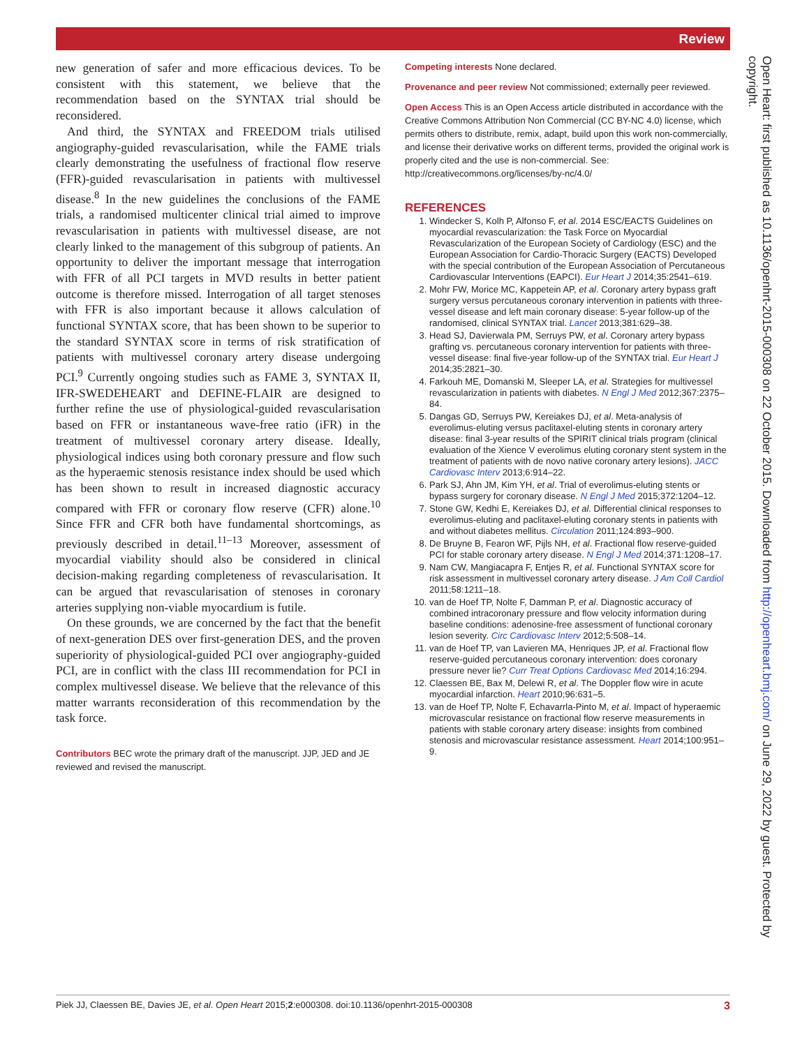Review
new generation of safer and more efficacious devices. To be consistent with this statement, we believe that the recommendation based on the SYNTAX trial should be reconsidered.
And third, the SYNTAX and FREEDOM trials utilised angiography-guided revascularisation, while the FAME trials clearly demonstrating the usefulness of fractional flow reserve (FFR)-guided revascularisation in patients with multivessel disease.<sup>8</sup> In the new guidelines the conclusions of the FAME trials, a randomised multicenter clinical trial aimed to improve revascularisation in patients with multivessel disease, are not clearly linked to the management of this subgroup of patients. An opportunity to deliver the important message that interrogation with FFR of all PCI targets in MVD results in better patient outcome is therefore missed. Interrogation of all target stenoses with FFR is also important because it allows calculation of functional SYNTAX score, that has been shown to be superior to the standard SYNTAX score in terms of risk stratification of patients with multivessel coronary artery disease undergoing PCI.<sup>9</sup> Currently ongoing studies such as FAME 3, SYNTAX II, IFR-SWEDEHEART and DEFINE-FLAIR are designed to further refine the use of physiological-guided revascularisation based on FFR or instantaneous wave-free ratio (iFR) in the treatment of multivessel coronary artery disease. Ideally, physiological indices using both coronary pressure and flow such as the hyperaemic stenosis resistance index should be used which has been shown to result in increased diagnostic accuracy compared with FFR or coronary flow reserve (CFR) alone.<sup>10</sup> Since FFR and CFR both have fundamental shortcomings, as previously described in detail.<sup>11–13</sup> Moreover, assessment of myocardial viability should also be considered in clinical decision-making regarding completeness of revascularisation. It can be argued that revascularisation of stenoses in coronary arteries supplying non-viable myocardium is futile.
On these grounds, we are concerned by the fact that the benefit of next-generation DES over first-generation DES, and the proven superiority of physiological-guided PCI over angiography-guided PCI, are in conflict with the class III recommendation for PCI in complex multivessel disease. We believe that the relevance of this matter warrants reconsideration of this recommendation by the task force.
Contributors BEC wrote the primary draft of the manuscript. JJP, JED and JE reviewed and revised the manuscript.
Competing interests None declared.
Provenance and peer review Not commissioned; externally peer reviewed.
Open Access This is an Open Access article distributed in accordance with the Creative Commons Attribution Non Commercial (CC BY-NC 4.0) license, which permits others to distribute, remix, adapt, build upon this work non-commercially, and license their derivative works on different terms, provided the original work is properly cited and the use is non-commercial. See: http://creativecommons.org/licenses/by-nc/4.0/
REFERENCES
1. Windecker S, Kolh P, Alfonso F, et al. 2014 ESC/EACTS Guidelines on myocardial revascularization: the Task Force on Myocardial Revascularization of the European Society of Cardiology (ESC) and the European Association for Cardio-Thoracic Surgery (EACTS) Developed with the special contribution of the European Association of Percutaneous Cardiovascular Interventions (EAPCI). Eur Heart J 2014;35:2541–619.
2. Mohr FW, Morice MC, Kappetein AP, et al. Coronary artery bypass graft surgery versus percutaneous coronary intervention in patients with three-vessel disease and left main coronary disease: 5-year follow-up of the randomised, clinical SYNTAX trial. Lancet 2013;381:629–38.
3. Head SJ, Davierwala PM, Serruys PW, et al. Coronary artery bypass grafting vs. percutaneous coronary intervention for patients with three-vessel disease: final five-year follow-up of the SYNTAX trial. Eur Heart J 2014;35:2821–30.
4. Farkouh ME, Domanski M, Sleeper LA, et al. Strategies for multivessel revascularization in patients with diabetes. N Engl J Med 2012;367:2375–84.
5. Dangas GD, Serruys PW, Kereiakes DJ, et al. Meta-analysis of everolimus-eluting versus paclitaxel-eluting stents in coronary artery disease: final 3-year results of the SPIRIT clinical trials program (clinical evaluation of the Xience V everolimus eluting coronary stent system in the treatment of patients with de novo native coronary artery lesions). JACC Cardiovasc Interv 2013;6:914–22.
6. Park SJ, Ahn JM, Kim YH, et al. Trial of everolimus-eluting stents or bypass surgery for coronary disease. N Engl J Med 2015;372:1204–12.
7. Stone GW, Kedhi E, Kereiakes DJ, et al. Differential clinical responses to everolimus-eluting and paclitaxel-eluting coronary stents in patients with and without diabetes mellitus. Circulation 2011;124:893–900.
8. De Bruyne B, Fearon WF, Pijls NH, et al. Fractional flow reserve-guided PCI for stable coronary artery disease. N Engl J Med 2014;371:1208–17.
9. Nam CW, Mangiacapra F, Entjes R, et al. Functional SYNTAX score for risk assessment in multivessel coronary artery disease. J Am Coll Cardiol 2011;58:1211–18.
10. van de Hoef TP, Nolte F, Damman P, et al. Diagnostic accuracy of combined intracoronary pressure and flow velocity information during baseline conditions: adenosine-free assessment of functional coronary lesion severity. Circ Cardiovasc Interv 2012;5:508–14.
11. van de Hoef TP, van Lavieren MA, Henriques JP, et al. Fractional flow reserve-guided percutaneous coronary intervention: does coronary pressure never lie? Curr Treat Options Cardiovasc Med 2014;16:294.
12. Claessen BE, Bax M, Delewi R, et al. The Doppler flow wire in acute myocardial infarction. Heart 2010;96:631–5.
13. van de Hoef TP, Nolte F, Echavarrla-Pinto M, et al. Impact of hyperaemic microvascular resistance on fractional flow reserve measurements in patients with stable coronary artery disease: insights from combined stenosis and microvascular resistance assessment. Heart 2014;100:951–9.
Open Heart: first published as 10.1136/openhrt-2015-000308 on 22 October 2015. Downloaded from http://openheart.bmj.com/ on June 29, 2022 by guest. Protected by copyright.
Piek JJ, Claessen BE, Davies JE, et al. Open Heart 2015;2:e000308. doi:10.1136/openhrt-2015-000308 3